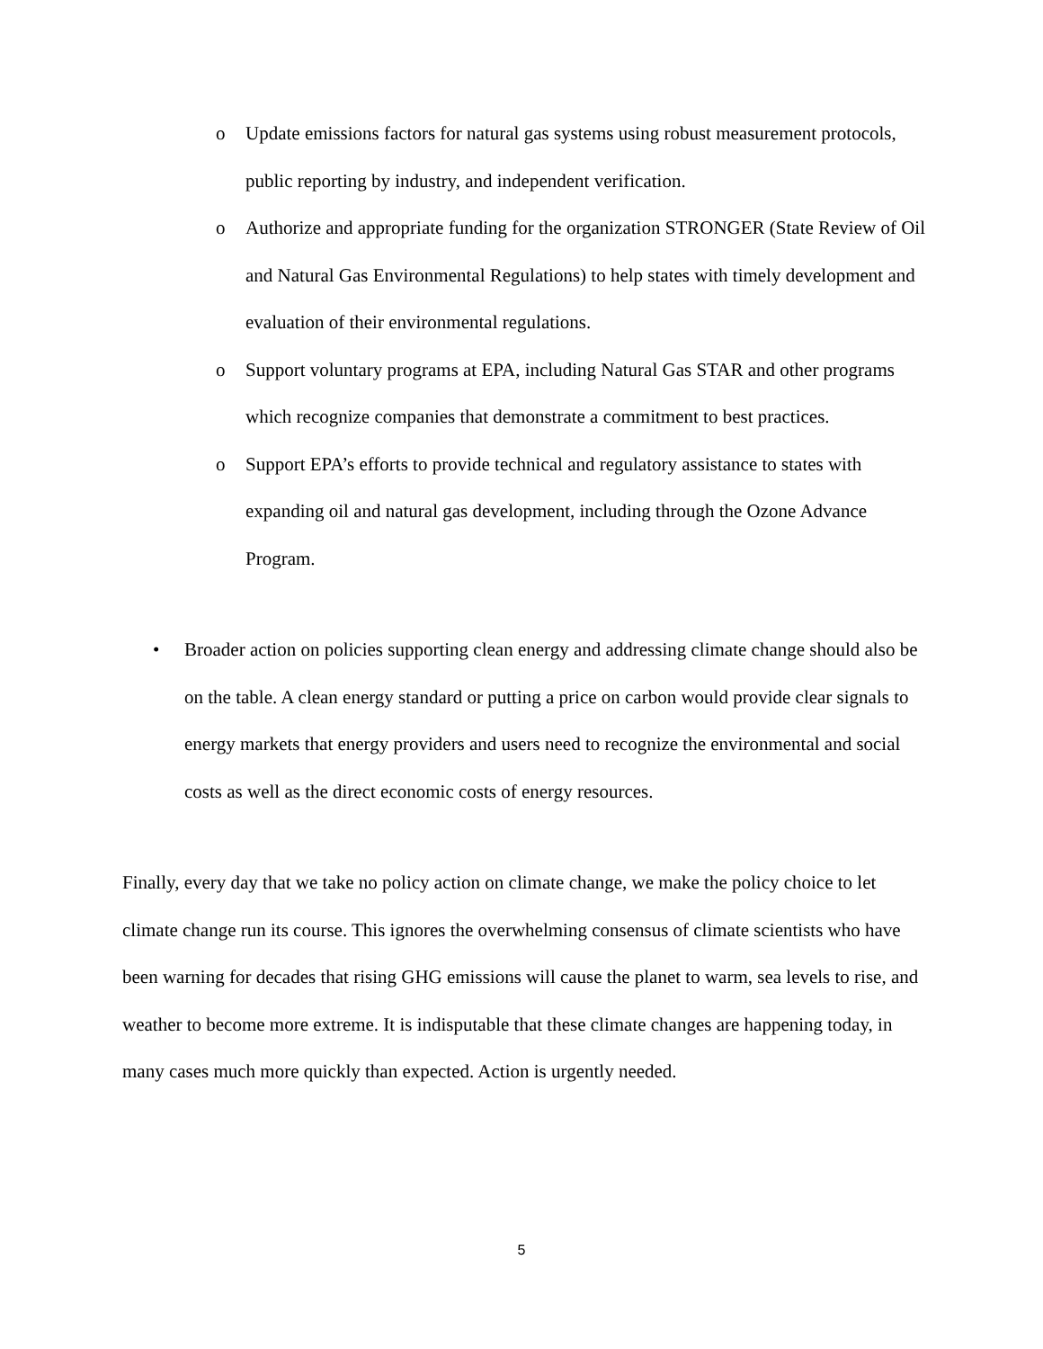o Update emissions factors for natural gas systems using robust measurement protocols, public reporting by industry, and independent verification.
o Authorize and appropriate funding for the organization STRONGER (State Review of Oil and Natural Gas Environmental Regulations) to help states with timely development and evaluation of their environmental regulations.
o Support voluntary programs at EPA, including Natural Gas STAR and other programs which recognize companies that demonstrate a commitment to best practices.
o Support EPA’s efforts to provide technical and regulatory assistance to states with expanding oil and natural gas development, including through the Ozone Advance Program.
• Broader action on policies supporting clean energy and addressing climate change should also be on the table. A clean energy standard or putting a price on carbon would provide clear signals to energy markets that energy providers and users need to recognize the environmental and social costs as well as the direct economic costs of energy resources.
Finally, every day that we take no policy action on climate change, we make the policy choice to let climate change run its course. This ignores the overwhelming consensus of climate scientists who have been warning for decades that rising GHG emissions will cause the planet to warm, sea levels to rise, and weather to become more extreme. It is indisputable that these climate changes are happening today, in many cases much more quickly than expected. Action is urgently needed.
5